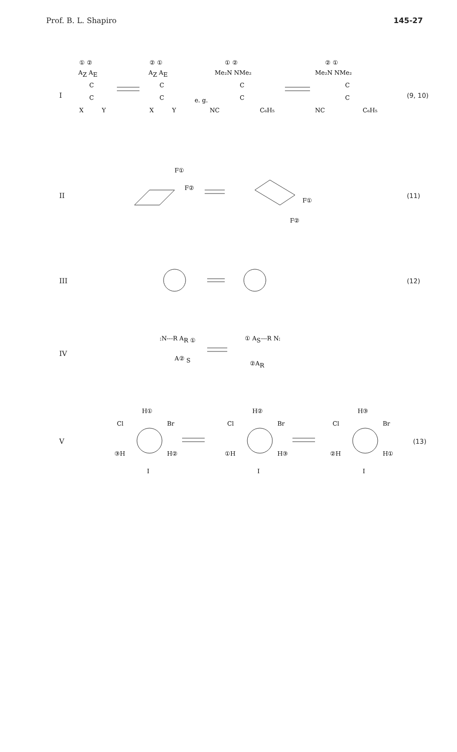Prof. B. L. Shapiro 145-27
I
① ②
AZ AE
C
C
X
Y
② ①
AZ AE
C
C
X
Y
e. g.
① ②
Me₂N NMe₂
C
C
NC
C₆H₅
② ①
Me₂N NMe₂
C
C
NC
C₆H₅
(9, 10)
II
F①
F②
F①
F②
(11)
III (12)
IV
:N---R AR ①
A② S
① AS---R N:
②AR
V
H①
Cl
Br
③H
H②
I
H②
Cl
Br
①H
H③
I
H③
Cl
Br
②H
H①
I
(13)